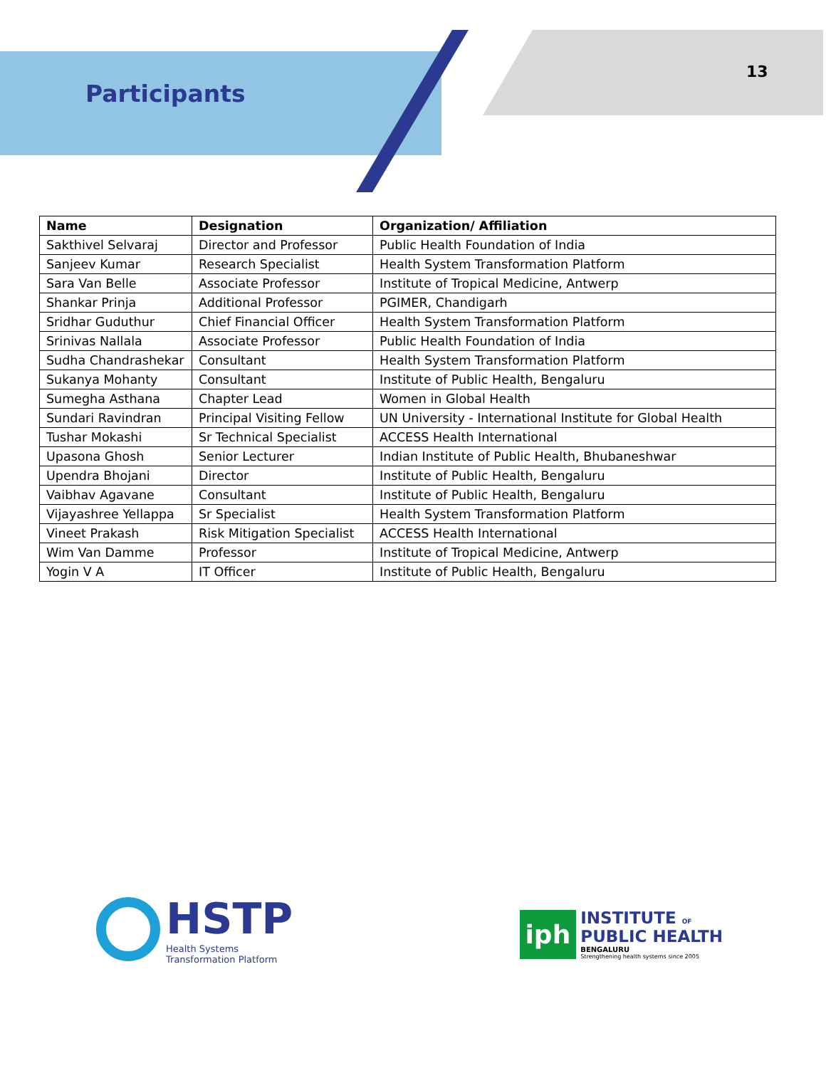Participants
13
| Name | Designation | Organization/ Affiliation |
| --- | --- | --- |
| Sakthivel Selvaraj | Director and Professor | Public Health Foundation of India |
| Sanjeev Kumar | Research Specialist | Health System Transformation Platform |
| Sara Van Belle | Associate Professor | Institute of Tropical Medicine, Antwerp |
| Shankar Prinja | Additional Professor | PGIMER, Chandigarh |
| Sridhar Guduthur | Chief Financial Officer | Health System Transformation Platform |
| Srinivas Nallala | Associate Professor | Public Health Foundation of India |
| Sudha Chandrashekar | Consultant | Health System Transformation Platform |
| Sukanya Mohanty | Consultant | Institute of Public Health, Bengaluru |
| Sumegha Asthana | Chapter Lead | Women in Global Health |
| Sundari Ravindran | Principal Visiting Fellow | UN University - International Institute for Global Health |
| Tushar Mokashi | Sr Technical Specialist | ACCESS Health International |
| Upasona Ghosh | Senior Lecturer | Indian Institute of Public Health, Bhubaneshwar |
| Upendra Bhojani | Director | Institute of Public Health, Bengaluru |
| Vaibhav Agavane | Consultant | Institute of Public Health, Bengaluru |
| Vijayashree Yellappa | Sr Specialist | Health System Transformation Platform |
| Vineet Prakash | Risk Mitigation Specialist | ACCESS Health International |
| Wim Van Damme | Professor | Institute of Tropical Medicine, Antwerp |
| Yogin V A | IT Officer | Institute of Public Health, Bengaluru |
HSTP
Health Systems
Transformation Platform
iph
INSTITUTE OF
PUBLIC HEALTH
BENGALURU
Strengthening health systems since 2005